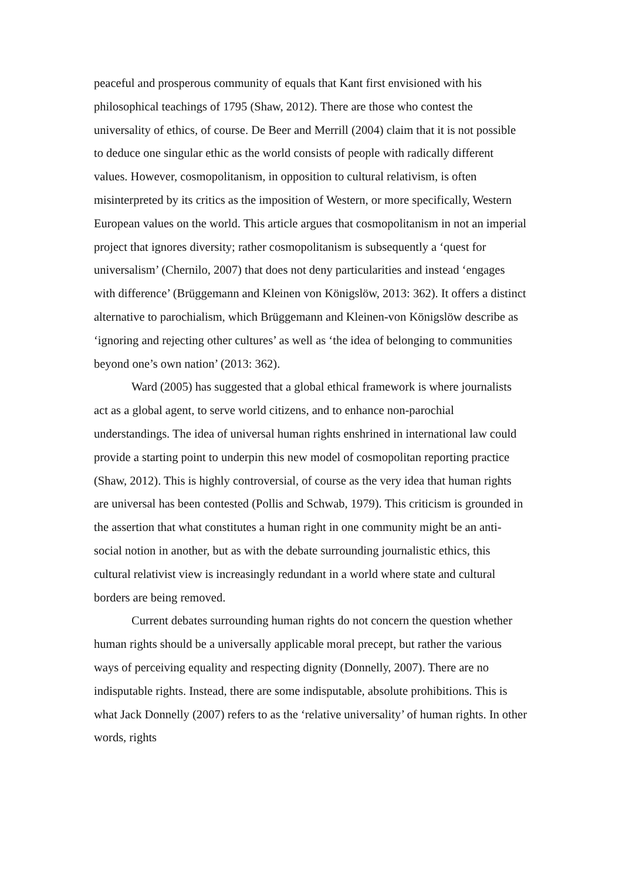peaceful and prosperous community of equals that Kant first envisioned with his philosophical teachings of 1795 (Shaw, 2012). There are those who contest the universality of ethics, of course. De Beer and Merrill (2004) claim that it is not possible to deduce one singular ethic as the world consists of people with radically different values. However, cosmopolitanism, in opposition to cultural relativism, is often misinterpreted by its critics as the imposition of Western, or more specifically, Western European values on the world. This article argues that cosmopolitanism in not an imperial project that ignores diversity; rather cosmopolitanism is subsequently a ‘quest for universalism’ (Chernilo, 2007) that does not deny particularities and instead ‘engages with difference’ (Brüggemann and Kleinen von Königslöw, 2013: 362). It offers a distinct alternative to parochialism, which Brüggemann and Kleinen-von Königslöw describe as ‘ignoring and rejecting other cultures’ as well as ‘the idea of belonging to communities beyond one’s own nation’ (2013: 362).
Ward (2005) has suggested that a global ethical framework is where journalists act as a global agent, to serve world citizens, and to enhance non-parochial understandings. The idea of universal human rights enshrined in international law could provide a starting point to underpin this new model of cosmopolitan reporting practice (Shaw, 2012). This is highly controversial, of course as the very idea that human rights are universal has been contested (Pollis and Schwab, 1979). This criticism is grounded in the assertion that what constitutes a human right in one community might be an anti-social notion in another, but as with the debate surrounding journalistic ethics, this cultural relativist view is increasingly redundant in a world where state and cultural borders are being removed.
Current debates surrounding human rights do not concern the question whether human rights should be a universally applicable moral precept, but rather the various ways of perceiving equality and respecting dignity (Donnelly, 2007). There are no indisputable rights. Instead, there are some indisputable, absolute prohibitions. This is what Jack Donnelly (2007) refers to as the ‘relative universality’ of human rights. In other words, rights